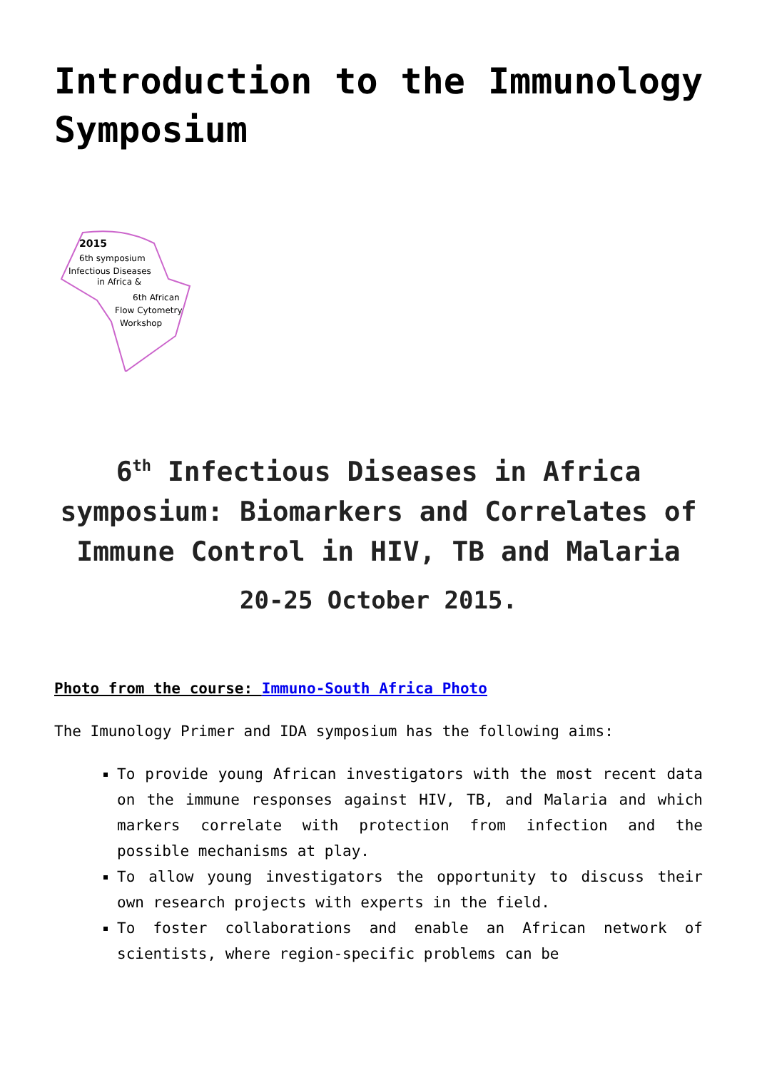Introduction to the Immunology Symposium
2015
6th symposium
Infectious Diseases
in Africa &
6th African
Flow Cytometry
Workshop
6<sup>th</sup> Infectious Diseases in Africa symposium: Biomarkers and Correlates of Immune Control in HIV, TB and Malaria
20-25 October 2015.
Photo from the course: Immuno-South Africa Photo
The Imunology Primer and IDA symposium has the following aims:
To provide young African investigators with the most recent data on the immune responses against HIV, TB, and Malaria and which markers correlate with protection from infection and the possible mechanisms at play.
To allow young investigators the opportunity to discuss their own research projects with experts in the field.
To foster collaborations and enable an African network of scientists, where region-specific problems can be